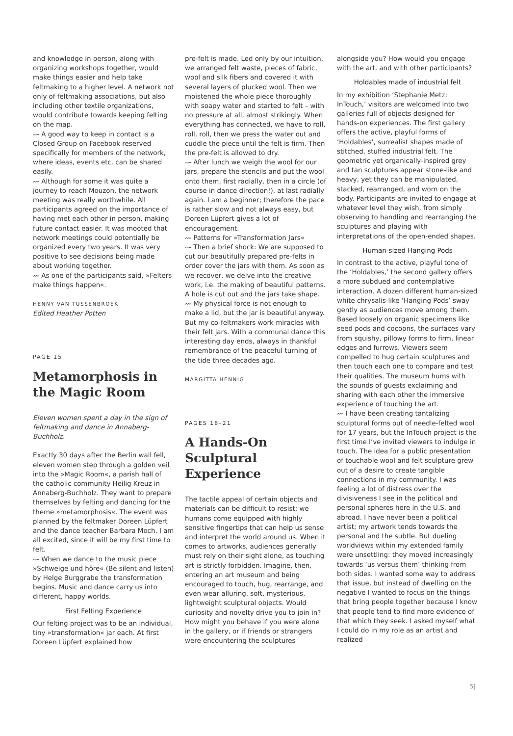and knowledge in person, along with organizing workshops together, would make things easier and help take feltmaking to a higher level. A network not only of feltmaking associations, but also including other textile organizations, would contribute towards keeping felting on the map.
〰 A good way to keep in contact is a Closed Group on Facebook reserved specifically for members of the network, where ideas, events etc. can be shared easily.
〰 Although for some it was quite a journey to reach Mouzon, the network meeting was really worthwhile. All participants agreed on the importance of having met each other in person, making future contact easier. It was mooted that network meetings could potentially be organized every two years. It was very positive to see decisions being made about working together.
〰 As one of the participants said, »Felters make things happen«.
HENNY VAN TUSSENBROEK
Edited Heather Potten
PAGE 15
Metamorphosis in the Magic Room
Eleven women spent a day in the sign of feltmaking and dance in Annaberg-Buchholz.
Exactly 30 days after the Berlin wall fell, eleven women step through a golden veil into the »Magic Room«, a parish hall of the catholic community Heilig Kreuz in Annaberg-Buchholz. They want to prepare themselves by felting and dancing for the theme »metamorphosis«. The event was planned by the feltmaker Doreen Lüpfert and the dance teacher Barbara Moch. I am all excited, since it will be my first time to felt.
〰 When we dance to the music piece »Schweige und höre« (Be silent and listen) by Helge Burggrabe the transformation begins. Music and dance carry us into different, happy worlds.
First Felting Experience
Our felting project was to be an individual, tiny »transformation« jar each. At first Doreen Lüpfert explained how
pre-felt is made. Led only by our intuition, we arranged felt waste, pieces of fabric, wool and silk fibers and covered it with several layers of plucked wool. Then we moistened the whole piece thoroughly with soapy water and started to felt – with no pressure at all, almost strikingly. When everything has connected, we have to roll, roll, roll, then we press the water out and cuddle the piece until the felt is firm. Then the pre-felt is allowed to dry.
〰 After lunch we weigh the wool for our jars, prepare the stencils and put the wool onto them, first radially, then in a circle (of course in dance direction!), at last radially again. I am a beginner; therefore the pace is rather slow and not always easy, but Doreen Lüpfert gives a lot of encouragement.
〰 Patterns for »Transformation Jars«
〰 Then a brief shock: We are supposed to cut our beautifully prepared pre-felts in order cover the jars with them. As soon as we recover, we delve into the creative work, i.e. the making of beautiful patterns. A hole is cut out and the jars take shape.
〰 My physical force is not enough to make a lid, but the jar is beautiful anyway. But my co-feltmakers work miracles with their felt jars. With a communal dance this interesting day ends, always in thankful remembrance of the peaceful turning of the tide three decades ago.
MARGITTA HENNIG
PAGES 18–21
A Hands-On Sculptural Experience
The tactile appeal of certain objects and materials can be difficult to resist; we humans come equipped with highly sensitive fingertips that can help us sense and interpret the world around us. When it comes to artworks, audiences generally must rely on their sight alone, as touching art is strictly forbidden. Imagine, then, entering an art museum and being encouraged to touch, hug, rearrange, and even wear alluring, soft, mysterious, lightweight sculptural objects. Would curiosity and novelty drive you to join in? How might you behave if you were alone in the gallery, or if friends or strangers were encountering the sculptures
alongside you? How would you engage with the art, and with other participants?
Holdables made of industrial felt
In my exhibition ‘Stephanie Metz: InTouch,’ visitors are welcomed into two galleries full of objects designed for hands-on experiences. The first gallery offers the active, playful forms of ‘Holdables’, surrealist shapes made of stitched, stuffed industrial felt. The geometric yet organically-inspired grey and tan sculptures appear stone-like and heavy, yet they can be manipulated, stacked, rearranged, and worn on the body. Participants are invited to engage at whatever level they wish, from simply observing to handling and rearranging the sculptures and playing with interpretations of the open-ended shapes.
Human-sized Hanging Pods
In contrast to the active, playful tone of the ‘Holdables,’ the second gallery offers a more subdued and contemplative interaction. A dozen different human-sized white chrysalis-like ‘Hanging Pods’ sway gently as audiences move among them. Based loosely on organic specimens like seed pods and cocoons, the surfaces vary from squishy, pillowy forms to firm, linear edges and furrows. Viewers seem compelled to hug certain sculptures and then touch each one to compare and test their qualities. The museum hums with the sounds of guests exclaiming and sharing with each other the immersive experience of touching the art.
〰 I have been creating tantalizing sculptural forms out of needle-felted wool for 17 years, but the InTouch project is the first time I’ve invited viewers to indulge in touch. The idea for a public presentation of touchable wool and felt sculpture grew out of a desire to create tangible connections in my community. I was feeling a lot of distress over the divisiveness I see in the political and personal spheres here in the U.S. and abroad. I have never been a political artist; my artwork tends towards the personal and the subtle. But dueling worldviews within my extended family were unsettling: they moved increasingly towards ‘us versus them’ thinking from both sides. I wanted some way to address that issue, but instead of dwelling on the negative I wanted to focus on the things that bring people together because I know that people tend to find more evidence of that which they seek. I asked myself what I could do in my role as an artist and realized
5|